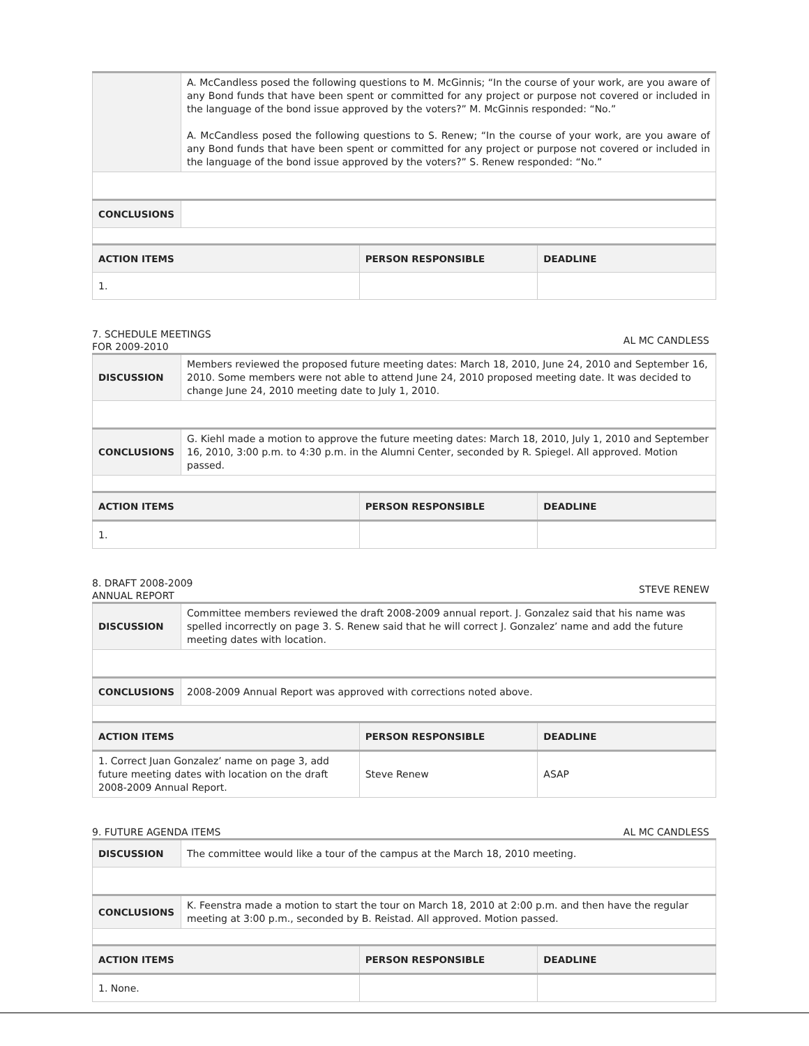| | A. McCandless posed the following questions to M. McGinnis; “In the course of your work, are you aware of any Bond funds that have been spent or committed for any project or purpose not covered or included in the language of the bond issue approved by the voters?” M. McGinnis responded: “No.” A. McCandless posed the following questions to S. Renew; “In the course of your work, are you aware of any Bond funds that have been spent or committed for any project or purpose not covered or included in the language of the bond issue approved by the voters?” S. Renew responded: “No.” | | |
| CONCLUSIONS | | | |
| ACTION ITEMS | | PERSON RESPONSIBLE | DEADLINE |
| 1. | | | |
7. SCHEDULE MEETINGS
FOR 2009-2010 AL MC CANDLESS
| DISCUSSION | Members reviewed the proposed future meeting dates: March 18, 2010, June 24, 2010 and September 16, 2010. Some members were not able to attend June 24, 2010 proposed meeting date. It was decided to change June 24, 2010 meeting date to July 1, 2010. | | |
| CONCLUSIONS | G. Kiehl made a motion to approve the future meeting dates: March 18, 2010, July 1, 2010 and September 16, 2010, 3:00 p.m. to 4:30 p.m. in the Alumni Center, seconded by R. Spiegel. All approved. Motion passed. | | |
| ACTION ITEMS | | PERSON RESPONSIBLE | DEADLINE |
| 1. | | | |
8. DRAFT 2008-2009
ANNUAL REPORT STEVE RENEW
| DISCUSSION | Committee members reviewed the draft 2008-2009 annual report. J. Gonzalez said that his name was spelled incorrectly on page 3. S. Renew said that he will correct J. Gonzalez’ name and add the future meeting dates with location. | | |
| CONCLUSIONS | 2008-2009 Annual Report was approved with corrections noted above. | | |
| ACTION ITEMS | | PERSON RESPONSIBLE | DEADLINE |
| 1. Correct Juan Gonzalez’ name on page 3, add future meeting dates with location on the draft 2008-2009 Annual Report. | | Steve Renew | ASAP |
9. FUTURE AGENDA ITEMS AL MC CANDLESS
| DISCUSSION | The committee would like a tour of the campus at the March 18, 2010 meeting. | | |
| CONCLUSIONS | K. Feenstra made a motion to start the tour on March 18, 2010 at 2:00 p.m. and then have the regular meeting at 3:00 p.m., seconded by B. Reistad. All approved. Motion passed. | | |
| ACTION ITEMS | | PERSON RESPONSIBLE | DEADLINE |
| 1. None. | | | |